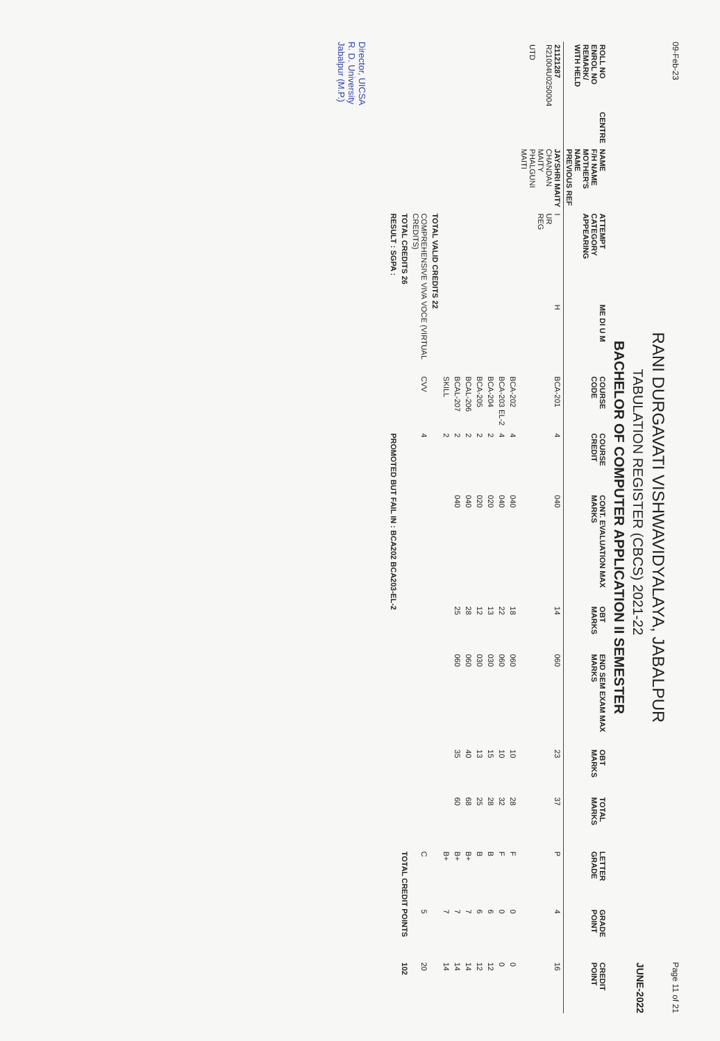09-Feb-23 Page 11 of 21
RANI DURGAVATI VISHWAVIDYALAYA, JABALPUR
TABULATION REGISTER (CBCS) 2021-22 JUNE-2022
BACHELOR OF COMPUTER APPLICATION II SEMESTER
| ROLL NO ENROL NO REMARK/ WITH HELD | CENTRE | NAME F/H NAME MOTHER'S NAME PREVIOUS REF | ATTEMPT CATEGORY APPEARING | ME DI U M | COURSE CODE | COURSE CREDIT | CONT. EVALUATION MAX MARKS | OBT MARKS | END SEM EXAM MAX MARKS | OBT MARKS | TOTAL MARKS | LETTER GRADE | GRADE POINT | CREDIT POINT |
| --- | --- | --- | --- | --- | --- | --- | --- | --- | --- | --- | --- | --- | --- | --- |
| 21121287 R21004U0250004 UTD | | JAYSHRI MAITY CHANDAN MAITY PHALGUNI MAITI | I UR REG | H | BCA-201 | 4 | 040 | 14 | 060 | 23 | 37 | P | 4 | 16 |
| | | | | | BCA-202 | 4 | 040 | 18 | 060 | 10 | 28 | F | 0 | 0 |
| | | | | | BCA-203 EL-2 | 4 | 040 | 22 | 060 | 10 | 32 | F | 0 | 0 |
| | | | | | BCA-204 | 2 | 020 | 13 | 030 | 15 | 28 | B | 6 | 12 |
| | | | | | BCA-205 | 2 | 020 | 12 | 030 | 13 | 25 | B | 6 | 12 |
| | | | | | BCAL-206 | 2 | 040 | 28 | 060 | 40 | 68 | B+ | 7 | 14 |
| | | | | | BCAL-207 | 2 | 040 | 25 | 060 | 35 | 60 | B+ | 7 | 14 |
| | | | | | SKILL | 2 | | | | | | B+ | 7 | 14 |
| | | | TOTAL VALID CREDITS 22 | | | | | | | | | | | |
| | | | COMPREHENSIVE VIVA VOCE (VIRTUAL CREDITS) | | CVV | 4 | | | | | | C | 5 | 20 |
| | | | TOTAL CREDITS 26 | | | | | | | | | TOTAL CREDIT POINTS | | 102 |
| | | | RESULT : SGPA : | | | PROMOTED BUT FAIL IN : BCA202 BCA203-EL-2 | | | | | | | | |
Director, UICSA
R. D. University
Jabalpur (M.P.)